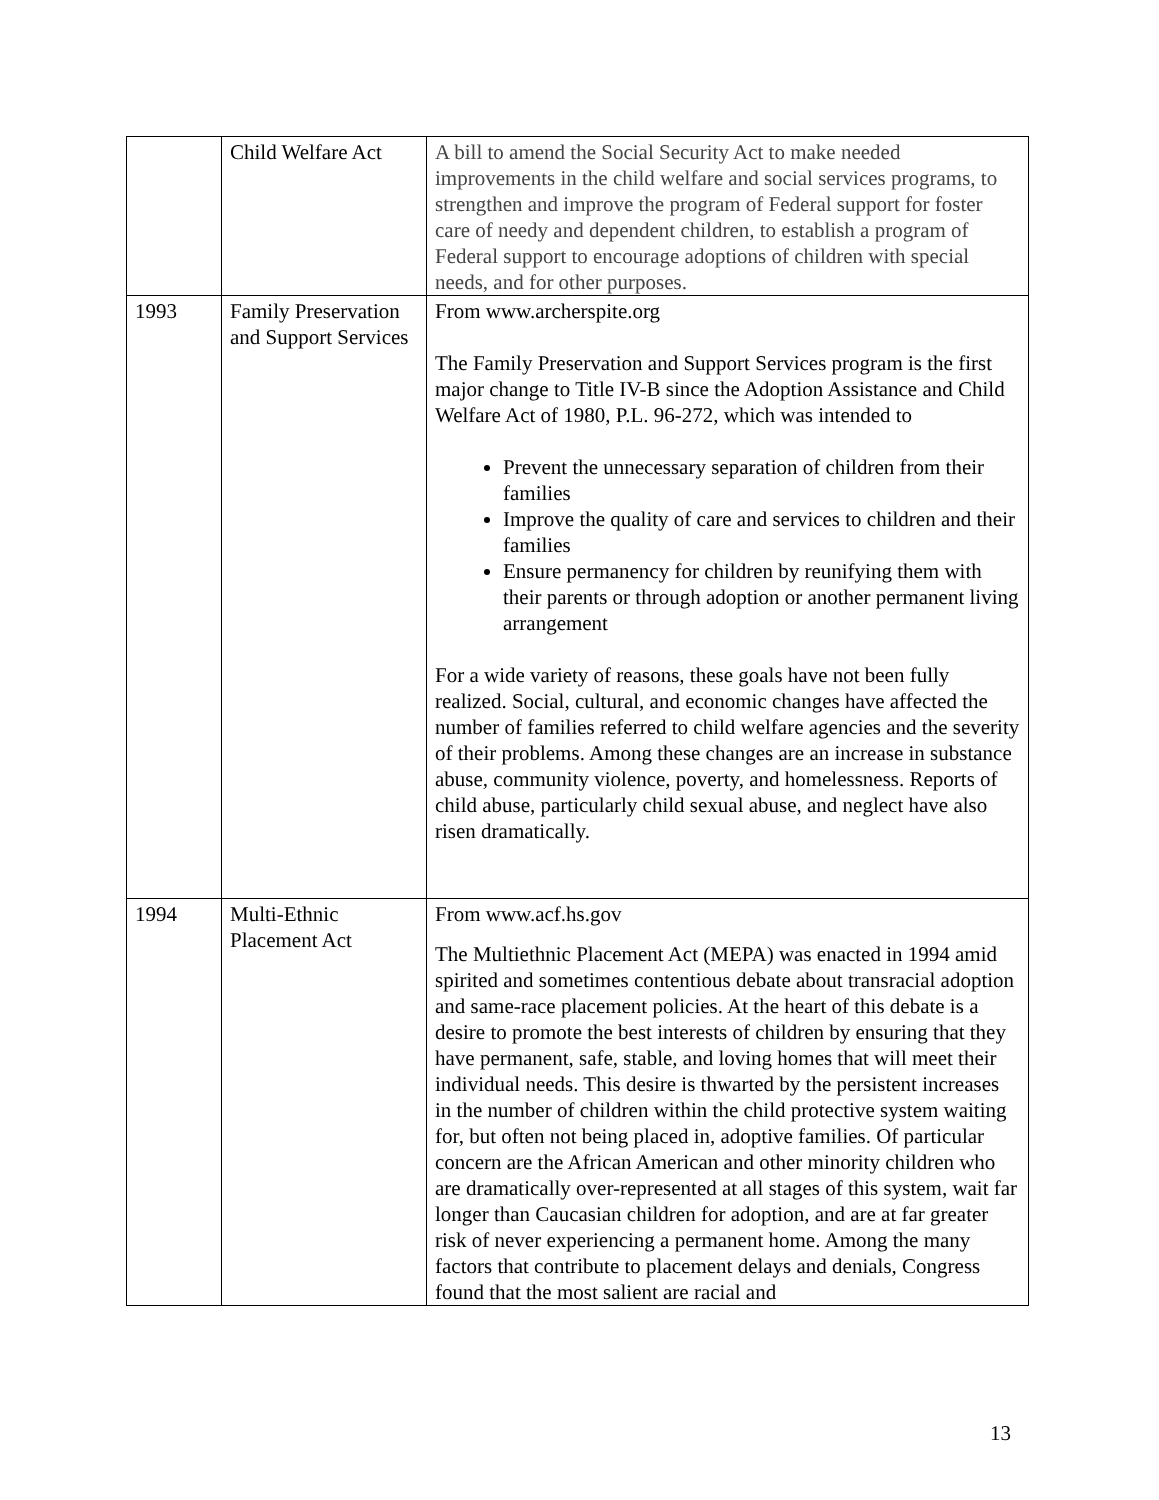| | Child Welfare Act | A bill to amend the Social Security Act to make needed improvements in the child welfare and social services programs, to strengthen and improve the program of Federal support for foster care of needy and dependent children, to establish a program of Federal support to encourage adoptions of children with special needs, and for other purposes. |
| 1993 | Family Preservation and Support Services | From www.archerspite.org The Family Preservation and Support Services program is the first major change to Title IV-B since the Adoption Assistance and Child Welfare Act of 1980, P.L. 96-272, which was intended to Prevent the unnecessary separation of children from their families Improve the quality of care and services to children and their families Ensure permanency for children by reunifying them with their parents or through adoption or another permanent living arrangement For a wide variety of reasons, these goals have not been fully realized. Social, cultural, and economic changes have affected the number of families referred to child welfare agencies and the severity of their problems. Among these changes are an increase in substance abuse, community violence, poverty, and homelessness. Reports of child abuse, particularly child sexual abuse, and neglect have also risen dramatically. |
| 1994 | Multi-Ethnic Placement Act | From www.acf.hs.gov The Multiethnic Placement Act (MEPA) was enacted in 1994 amid spirited and sometimes contentious debate about transracial adoption and same-race placement policies. At the heart of this debate is a desire to promote the best interests of children by ensuring that they have permanent, safe, stable, and loving homes that will meet their individual needs. This desire is thwarted by the persistent increases in the number of children within the child protective system waiting for, but often not being placed in, adoptive families. Of particular concern are the African American and other minority children who are dramatically over-represented at all stages of this system, wait far longer than Caucasian children for adoption, and are at far greater risk of never experiencing a permanent home. Among the many factors that contribute to placement delays and denials, Congress found that the most salient are racial and |
13